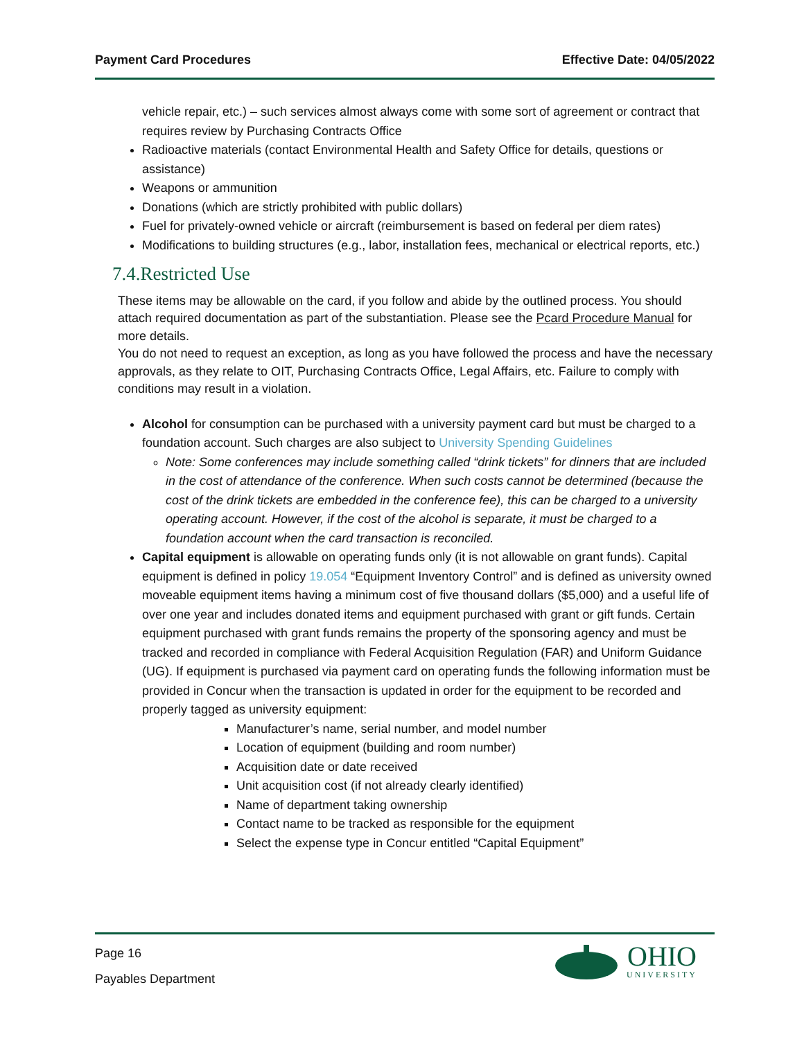Payment Card Procedures Effective Date: 04/05/2022
vehicle repair, etc.) – such services almost always come with some sort of agreement or contract that requires review by Purchasing Contracts Office
Radioactive materials (contact Environmental Health and Safety Office for details, questions or assistance)
Weapons or ammunition
Donations (which are strictly prohibited with public dollars)
Fuel for privately-owned vehicle or aircraft (reimbursement is based on federal per diem rates)
Modifications to building structures (e.g., labor, installation fees, mechanical or electrical reports, etc.)
7.4.Restricted Use
These items may be allowable on the card, if you follow and abide by the outlined process. You should attach required documentation as part of the substantiation. Please see the Pcard Procedure Manual for more details.
You do not need to request an exception, as long as you have followed the process and have the necessary approvals, as they relate to OIT, Purchasing Contracts Office, Legal Affairs, etc. Failure to comply with conditions may result in a violation.
Alcohol for consumption can be purchased with a university payment card but must be charged to a foundation account. Such charges are also subject to University Spending Guidelines
Note: Some conferences may include something called “drink tickets” for dinners that are included in the cost of attendance of the conference. When such costs cannot be determined (because the cost of the drink tickets are embedded in the conference fee), this can be charged to a university operating account. However, if the cost of the alcohol is separate, it must be charged to a foundation account when the card transaction is reconciled.
Capital equipment is allowable on operating funds only (it is not allowable on grant funds). Capital equipment is defined in policy 19.054 “Equipment Inventory Control” and is defined as university owned moveable equipment items having a minimum cost of five thousand dollars ($5,000) and a useful life of over one year and includes donated items and equipment purchased with grant or gift funds. Certain equipment purchased with grant funds remains the property of the sponsoring agency and must be tracked and recorded in compliance with Federal Acquisition Regulation (FAR) and Uniform Guidance (UG). If equipment is purchased via payment card on operating funds the following information must be provided in Concur when the transaction is updated in order for the equipment to be recorded and properly tagged as university equipment:
Manufacturer’s name, serial number, and model number
Location of equipment (building and room number)
Acquisition date or date received
Unit acquisition cost (if not already clearly identified)
Name of department taking ownership
Contact name to be tracked as responsible for the equipment
Select the expense type in Concur entitled “Capital Equipment”
Page 16
Payables Department
OHIO
UNIVERSITY